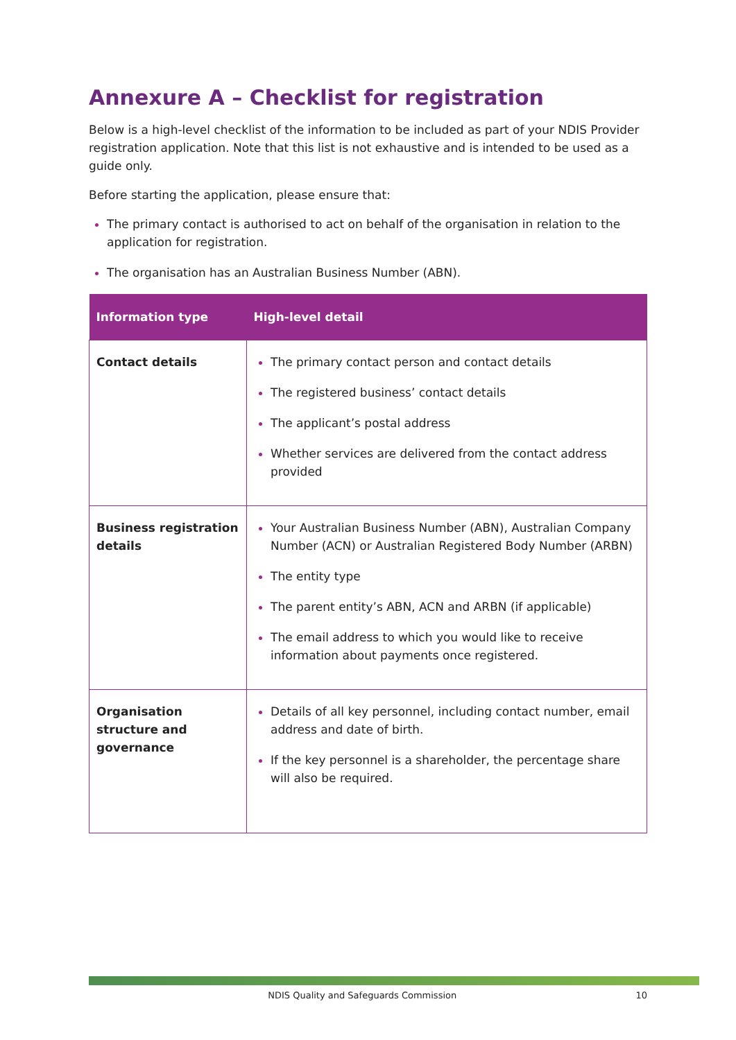Annexure A – Checklist for registration
Below is a high-level checklist of the information to be included as part of your NDIS Provider registration application. Note that this list is not exhaustive and is intended to be used as a guide only.
Before starting the application, please ensure that:
The primary contact is authorised to act on behalf of the organisation in relation to the application for registration.
The organisation has an Australian Business Number (ABN).
| Information type | High-level detail |
| --- | --- |
| Contact details | The primary contact person and contact details The registered business’ contact details The applicant’s postal address Whether services are delivered from the contact address provided |
| Business registration details | Your Australian Business Number (ABN), Australian Company Number (ACN) or Australian Registered Body Number (ARBN) The entity type The parent entity’s ABN, ACN and ARBN (if applicable) The email address to which you would like to receive information about payments once registered. |
| Organisation structure and governance | Details of all key personnel, including contact number, email address and date of birth. If the key personnel is a shareholder, the percentage share will also be required. |
NDIS Quality and Safeguards Commission 10